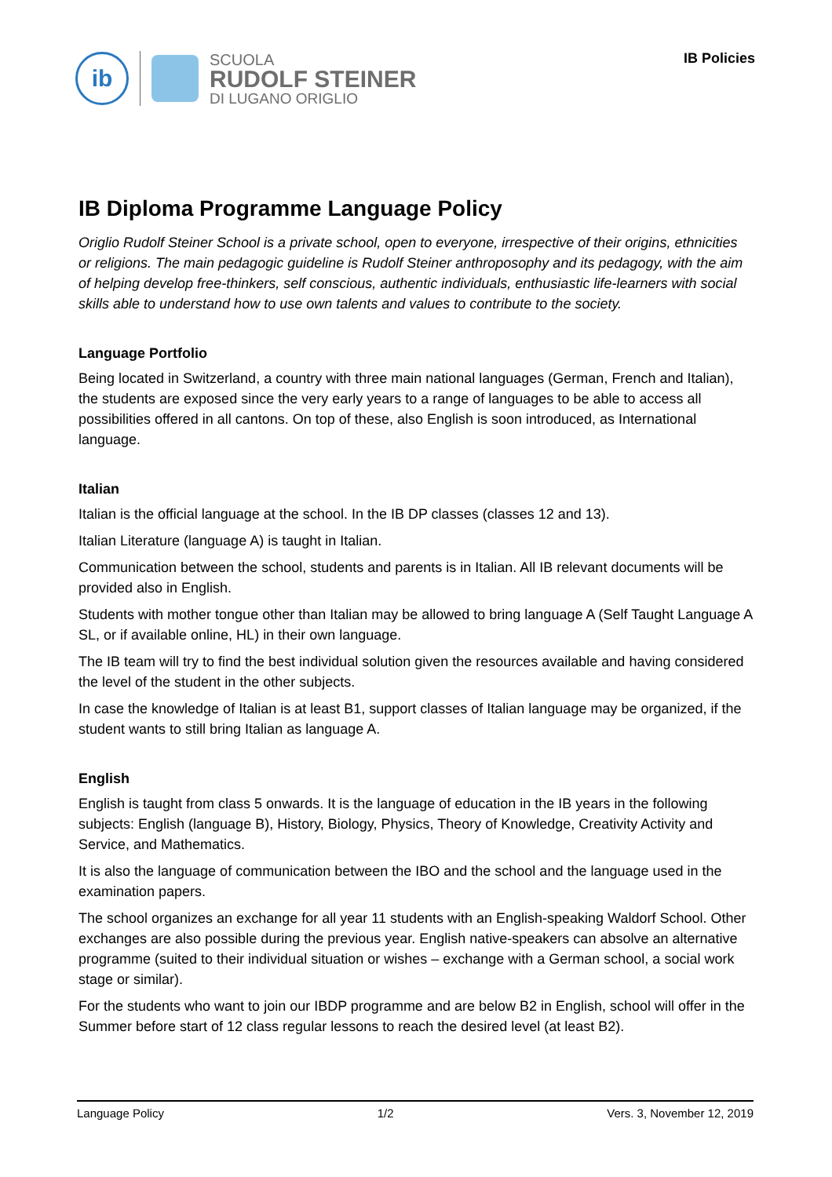ib
SCUOLA
RUDOLF STEINER
DI LUGANO ORIGLIO
IB Policies
IB Diploma Programme Language Policy
Origlio Rudolf Steiner School is a private school, open to everyone, irrespective of their origins, ethnicities or religions. The main pedagogic guideline is Rudolf Steiner anthroposophy and its pedagogy, with the aim of helping develop free-thinkers, self conscious, authentic individuals, enthusiastic life-learners with social skills able to understand how to use own talents and values to contribute to the society.
Language Portfolio
Being located in Switzerland, a country with three main national languages (German, French and Italian), the students are exposed since the very early years to a range of languages to be able to access all possibilities offered in all cantons. On top of these, also English is soon introduced, as International language.
Italian
Italian is the official language at the school. In the IB DP classes (classes 12 and 13).
Italian Literature (language A) is taught in Italian.
Communication between the school, students and parents is in Italian. All IB relevant documents will be provided also in English.
Students with mother tongue other than Italian may be allowed to bring language A (Self Taught Language A SL, or if available online, HL) in their own language.
The IB team will try to find the best individual solution given the resources available and having considered the level of the student in the other subjects.
In case the knowledge of Italian is at least B1, support classes of Italian language may be organized, if the student wants to still bring Italian as language A.
English
English is taught from class 5 onwards. It is the language of education in the IB years in the following subjects: English (language B), History, Biology, Physics, Theory of Knowledge, Creativity Activity and Service, and Mathematics.
It is also the language of communication between the IBO and the school and the language used in the examination papers.
The school organizes an exchange for all year 11 students with an English-speaking Waldorf School. Other exchanges are also possible during the previous year. English native-speakers can absolve an alternative programme (suited to their individual situation or wishes – exchange with a German school, a social work stage or similar).
For the students who want to join our IBDP programme and are below B2 in English, school will offer in the Summer before start of 12 class regular lessons to reach the desired level (at least B2).
Language Policy 1/2 Vers. 3, November 12, 2019